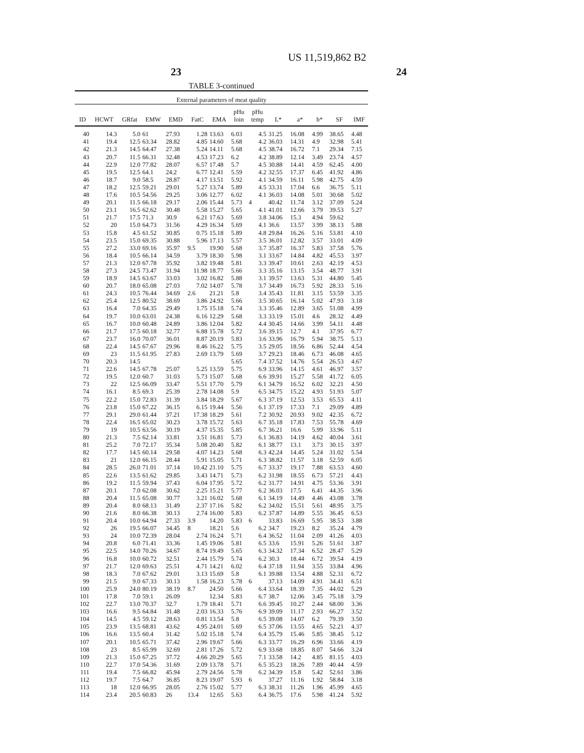US 11,519,862 B2
23 24
TABLE 3-continued
| External parameters of meat quality | | | | | | | | | | | | | |
| --- | --- | --- | --- | --- | --- | --- | --- | --- | --- | --- | --- | --- | --- |
| ID | HCWT | GRfat | EMW | EMD | FatC | EMA | pHu loin | pHu temp | L* | a* | b* | SF | IMF |
| 40 | 14.3 | 5.0 | 61 | 27.93 | 1.28 | 13.63 | 6.03 | 4.5 | 31.25 | 16.08 | 4.99 | 38.65 | 4.48 |
| 41 | 19.4 | 12.5 | 63.34 | 28.82 | 4.85 | 14.60 | 5.68 | 4.2 | 36.03 | 14.31 | 4.9 | 32.98 | 5.41 |
| 42 | 21.3 | 14.5 | 64.47 | 27.38 | 5.24 | 14.11 | 5.68 | 4.5 | 38.74 | 16.72 | 7.1 | 29.34 | 7.15 |
| 43 | 20.7 | 11.5 | 66.31 | 32.48 | 4.53 | 17.23 | 6.2 | 4.2 | 38.89 | 12.14 | 3.49 | 23.74 | 4.57 |
| 44 | 22.9 | 12.0 | 77.82 | 28.07 | 6.57 | 17.48 | 5.7 | 4.5 | 30.88 | 14.41 | 4.59 | 62.45 | 4.00 |
| 45 | 19.5 | 12.5 | 64.1 | 24.2 | 6.77 | 12.41 | 5.59 | 4.2 | 32.55 | 17.37 | 6.45 | 41.92 | 4.86 |
| 46 | 18.7 | 9.0 | 58.5 | 28.87 | 4.17 | 13.51 | 5.92 | 4.1 | 34.59 | 16.11 | 5.98 | 42.75 | 4.59 |
| 47 | 18.2 | 12.5 | 59.21 | 29.01 | 5.27 | 13.74 | 5.89 | 4.5 | 33.31 | 17.04 | 6.6 | 36.75 | 5.11 |
| 48 | 17.6 | 10.5 | 54.56 | 29.25 | 3.06 | 12.77 | 6.02 | 4.1 | 36.03 | 14.08 | 5.01 | 30.68 | 5.02 |
| 49 | 20.1 | 11.5 | 66.18 | 29.17 | 2.06 | 15.44 | 5.73 | 4 | 40.42 | 11.74 | 3.12 | 37.09 | 5.24 |
| 50 | 23.1 | 16.5 | 62.62 | 30.48 | 5.58 | 15.27 | 5.65 | 4.1 | 41.01 | 12.66 | 3.79 | 39.53 | 5.27 |
| 51 | 21.7 | 17.5 | 71.3 | 30.9 | 6.21 | 17.63 | 5.69 | 3.8 | 34.06 | 15.3 | 4.94 | 59.62 | |
| 52 | 20 | 15.0 | 64.73 | 31.56 | 4.29 | 16.34 | 5.69 | 4.1 | 36.6 | 13.57 | 3.99 | 38.13 | 5.88 |
| 53 | 15.8 | 4.5 | 61.52 | 30.85 | 0.75 | 15.18 | 5.89 | 4.8 | 29.84 | 16.26 | 5.16 | 53.81 | 4.10 |
| 54 | 23.5 | 15.0 | 69.35 | 30.88 | 5.96 | 17.13 | 5.57 | 3.5 | 36.01 | 12.82 | 3.57 | 33.01 | 4.09 |
| 55 | 27.2 | 33.0 | 69.16 | 35.97 | 9.5 | 19.90 | 5.68 | 3.7 | 35.87 | 16.37 | 5.83 | 37.58 | 5.76 |
| 56 | 18.4 | 10.5 | 66.14 | 34.59 | 3.79 | 18.30 | 5.98 | 3.1 | 33.67 | 14.84 | 4.82 | 45.53 | 3.97 |
| 57 | 21.3 | 12.0 | 67.78 | 35.92 | 3.82 | 19.48 | 5.81 | 3.3 | 39.47 | 10.61 | 2.63 | 42.19 | 4.53 |
| 58 | 27.3 | 24.5 | 73.47 | 31.94 | 11.98 | 18.77 | 5.66 | 3.3 | 35.16 | 13.15 | 3.54 | 48.77 | 3.91 |
| 59 | 18.9 | 14.5 | 63.67 | 33.03 | 3.02 | 16.82 | 5.88 | 3.1 | 39.57 | 13.63 | 5.31 | 44.80 | 5.45 |
| 60 | 20.7 | 18.0 | 65.08 | 27.03 | 7.02 | 14.07 | 5.78 | 3.7 | 34.49 | 16.73 | 5.92 | 28.33 | 5.16 |
| 61 | 24.3 | 10.5 | 76.44 | 34.69 | 2.6 | 21.21 | 5.8 | 3.4 | 35.43 | 11.81 | 3.15 | 53.59 | 3.35 |
| 62 | 25.4 | 12.5 | 80.52 | 38.69 | 3.86 | 24.92 | 5.66 | 3.5 | 30.65 | 16.14 | 5.02 | 47.93 | 3.18 |
| 63 | 16.4 | 7.0 | 64.35 | 29.49 | 1.75 | 15.18 | 5.74 | 3.3 | 35.46 | 12.89 | 3.65 | 51.08 | 4.99 |
| 64 | 19.7 | 10.0 | 63.01 | 24.38 | 6.16 | 12.29 | 5.68 | 3.3 | 33.19 | 15.01 | 4.6 | 28.32 | 4.49 |
| 65 | 16.7 | 10.0 | 60.48 | 24.89 | 3.86 | 12.04 | 5.82 | 4.4 | 30.45 | 14.66 | 3.99 | 54.11 | 4.48 |
| 66 | 21.7 | 17.5 | 60.18 | 32.77 | 6.88 | 15.78 | 5.72 | 3.6 | 39.15 | 12.7 | 4.1 | 37.95 | 6.77 |
| 67 | 23.7 | 16.0 | 70.07 | 36.01 | 8.87 | 20.19 | 5.83 | 3.6 | 33.96 | 16.79 | 5.94 | 38.75 | 5.13 |
| 68 | 22.4 | 14.5 | 67.67 | 29.96 | 8.46 | 16.22 | 5.75 | 3.5 | 29.05 | 18.56 | 6.86 | 52.44 | 4.54 |
| 69 | 23 | 11.5 | 61.95 | 27.83 | 2.69 | 13.79 | 5.69 | 3.7 | 29.23 | 18.46 | 6.73 | 46.08 | 4.65 |
| 70 | 20.3 | 14.5 | | | | | 5.65 | 7.4 | 37.52 | 14.76 | 5.54 | 26.53 | 4.67 |
| 71 | 22.6 | 14.5 | 67.78 | 25.07 | 5.25 | 13.59 | 5.75 | 6.9 | 33.96 | 14.15 | 4.61 | 46.97 | 3.57 |
| 72 | 19.5 | 12.0 | 60.7 | 31.03 | 5.73 | 15.07 | 5.68 | 6.6 | 39.91 | 15.27 | 5.58 | 41.72 | 6.05 |
| 73 | 22 | 12.5 | 66.09 | 33.47 | 5.51 | 17.70 | 5.79 | 6.1 | 34.79 | 16.52 | 6.02 | 32.21 | 4.50 |
| 74 | 16.1 | 8.5 | 69.3 | 25.39 | 2.78 | 14.08 | 5.9 | 6.5 | 34.75 | 15.22 | 4.93 | 51.93 | 5.07 |
| 75 | 22.2 | 15.0 | 72.83 | 31.39 | 3.84 | 18.29 | 5.67 | 6.3 | 37.19 | 12.53 | 3.53 | 65.53 | 4.11 |
| 76 | 23.8 | 15.0 | 67.22 | 36.15 | 6.15 | 19.44 | 5.56 | 6.1 | 37.19 | 17.33 | 7.1 | 29.09 | 4.89 |
| 77 | 29.1 | 29.0 | 61.44 | 37.21 | 17.38 | 18.29 | 5.61 | 7.2 | 30.92 | 20.93 | 9.02 | 42.35 | 6.72 |
| 78 | 22.4 | 16.5 | 65.02 | 30.23 | 3.78 | 15.72 | 5.63 | 6.7 | 35.18 | 17.83 | 7.53 | 55.78 | 4.69 |
| 79 | 19 | 10.5 | 63.56 | 30.19 | 4.37 | 15.35 | 5.85 | 6.7 | 36.21 | 16.6 | 5.99 | 33.96 | 5.11 |
| 80 | 21.3 | 7.5 | 62.14 | 33.81 | 3.51 | 16.81 | 5.73 | 6.1 | 36.83 | 14.19 | 4.62 | 40.04 | 3.61 |
| 81 | 25.2 | 7.0 | 72.17 | 35.34 | 5.08 | 20.40 | 5.82 | 6.1 | 38.77 | 13.1 | 3.73 | 30.15 | 3.97 |
| 82 | 17.7 | 14.5 | 60.14 | 29.58 | 4.07 | 14.23 | 5.68 | 6.3 | 42.24 | 14.45 | 5.24 | 31.02 | 5.54 |
| 83 | 21 | 12.0 | 66.15 | 28.44 | 5.91 | 15.05 | 5.71 | 6.3 | 38.82 | 11.57 | 3.18 | 52.59 | 6.05 |
| 84 | 28.5 | 26.0 | 71.01 | 37.14 | 10.42 | 21.10 | 5.75 | 6.7 | 33.37 | 19.17 | 7.88 | 63.53 | 4.60 |
| 85 | 22.6 | 13.5 | 61.62 | 29.85 | 3.43 | 14.71 | 5.73 | 6.2 | 31.98 | 18.55 | 6.73 | 57.21 | 4.43 |
| 86 | 19.2 | 11.5 | 59.94 | 37.43 | 6.04 | 17.95 | 5.72 | 6.2 | 31.77 | 14.91 | 4.75 | 53.36 | 3.91 |
| 87 | 20.1 | 7.0 | 62.08 | 30.62 | 2.25 | 15.21 | 5.77 | 6.2 | 36.03 | 17.5 | 6.41 | 44.35 | 3.96 |
| 88 | 20.4 | 11.5 | 65.08 | 30.77 | 3.21 | 16.02 | 5.68 | 6.1 | 34.19 | 14.49 | 4.46 | 43.08 | 3.78 |
| 89 | 20.4 | 8.0 | 68.13 | 31.49 | 2.37 | 17.16 | 5.82 | 6.2 | 34.02 | 15.51 | 5.61 | 48.95 | 3.75 |
| 90 | 21.6 | 8.0 | 66.38 | 30.13 | 2.74 | 16.00 | 5.83 | 6.2 | 37.87 | 14.89 | 5.55 | 36.45 | 6.53 |
| 91 | 20.4 | 10.0 | 64.94 | 27.33 | 3.9 | 14.20 | 5.83 | 6 | 33.83 | 16.69 | 5.95 | 38.53 | 3.88 |
| 92 | 26 | 19.5 | 66.07 | 34.45 | 8 | 18.21 | 5.6 | 6.2 | 34.7 | 19.23 | 8.2 | 35.24 | 4.79 |
| 93 | 24 | 10.0 | 72.39 | 28.04 | 2.74 | 16.24 | 5.71 | 6.4 | 36.52 | 11.04 | 2.09 | 41.26 | 4.03 |
| 94 | 20.8 | 6.0 | 71.41 | 33.36 | 1.45 | 19.06 | 5.81 | 6.5 | 33.6 | 15.91 | 5.26 | 51.61 | 3.87 |
| 95 | 22.5 | 14.0 | 70.26 | 34.67 | 8.74 | 19.49 | 5.65 | 6.3 | 34.32 | 17.34 | 6.52 | 28.47 | 5.29 |
| 96 | 16.8 | 10.0 | 60.72 | 32.51 | 2.44 | 15.79 | 5.74 | 6.2 | 30.3 | 18.44 | 6.72 | 39.54 | 4.19 |
| 97 | 21.7 | 12.0 | 69.63 | 25.51 | 4.71 | 14.21 | 6.02 | 6.4 | 37.18 | 11.94 | 3.55 | 33.84 | 4.96 |
| 98 | 18.3 | 7.0 | 67.62 | 29.01 | 3.13 | 15.69 | 5.8 | 6.1 | 39.88 | 13.54 | 4.88 | 52.31 | 6.72 |
| 99 | 21.5 | 9.0 | 67.33 | 30.13 | 1.58 | 16.23 | 5.78 | 6 | 37.13 | 14.09 | 4.91 | 34.41 | 6.51 |
| 100 | 25.9 | 24.0 | 80.19 | 38.19 | 8.7 | 24.50 | 5.66 | 6.4 | 33.64 | 18.39 | 7.35 | 44.02 | 5.29 |
| 101 | 17.8 | 7.0 | 59.1 | 26.09 | | 12.34 | 5.83 | 6.7 | 38.7 | 12.06 | 3.45 | 75.18 | 3.79 |
| 102 | 22.7 | 13.0 | 70.37 | 32.7 | 1.79 | 18.41 | 5.71 | 6.6 | 39.45 | 10.27 | 2.44 | 68.00 | 3.36 |
| 103 | 16.6 | 9.5 | 64.84 | 31.48 | 2.03 | 16.33 | 5.76 | 6.9 | 39.09 | 11.17 | 2.93 | 66.27 | 3.52 |
| 104 | 14.5 | 4.5 | 59.12 | 28.63 | 0.81 | 13.54 | 5.8 | 6.5 | 39.08 | 14.07 | 6.2 | 79.39 | 3.50 |
| 105 | 23.9 | 13.5 | 68.81 | 43.62 | 4.95 | 24.01 | 5.69 | 6.5 | 37.06 | 13.55 | 4.65 | 52.21 | 4.37 |
| 106 | 16.6 | 13.5 | 60.4 | 31.42 | 5.02 | 15.18 | 5.74 | 6.4 | 35.79 | 15.46 | 5.85 | 38.45 | 5.12 |
| 107 | 20.1 | 10.5 | 65.71 | 37.42 | 2.96 | 19.67 | 5.66 | 6.3 | 33.77 | 16.29 | 6.96 | 33.66 | 4.19 |
| 108 | 23 | 8.5 | 65.99 | 32.69 | 2.81 | 17.26 | 5.72 | 6.9 | 33.68 | 18.85 | 8.07 | 54.66 | 3.24 |
| 109 | 21.3 | 15.0 | 67.25 | 37.72 | 4.66 | 20.29 | 5.65 | 7.1 | 33.58 | 14.2 | 4.85 | 81.15 | 4.03 |
| 110 | 22.7 | 17.0 | 54.36 | 31.69 | 2.09 | 13.78 | 5.71 | 6.5 | 35.23 | 18.26 | 7.89 | 40.44 | 4.59 |
| 111 | 19.4 | 7.5 | 66.82 | 45.94 | 2.79 | 24.56 | 5.78 | 6.2 | 34.39 | 15.8 | 5.42 | 52.61 | 3.86 |
| 112 | 19.7 | 7.5 | 64.7 | 36.85 | 8.23 | 19.07 | 5.93 | 6 | 37.27 | 11.16 | 1.92 | 58.84 | 3.18 |
| 113 | 18 | 12.0 | 66.95 | 28.05 | 2.76 | 15.02 | 5.77 | 6.3 | 38.31 | 11.26 | 1.96 | 45.99 | 4.65 |
| 114 | 23.4 | 20.5 | 60.83 | 26 | 13.4 | 12.65 | 5.63 | 6.4 | 36.75 | 17.6 | 5.98 | 41.24 | 5.92 |